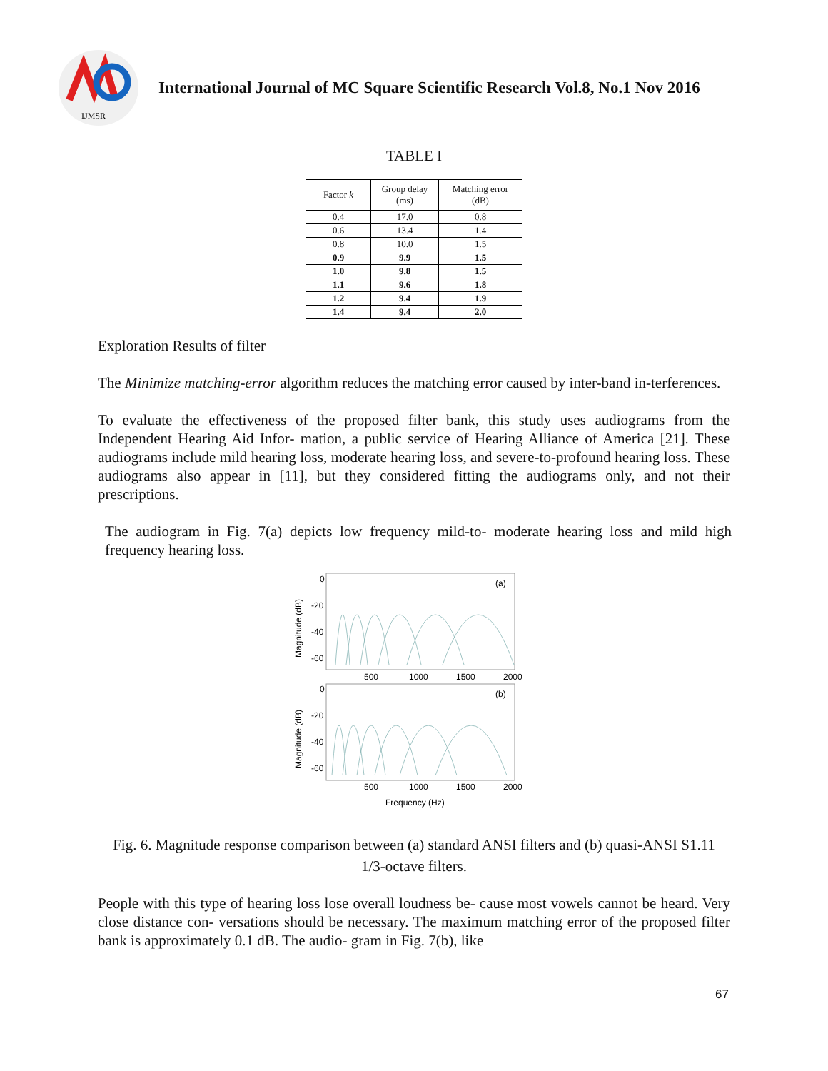IJMSR
International Journal of MC Square Scientific Research Vol.8, No.1 Nov 2016
TABLE I
| Factor k | Group delay (ms) | Matching error (dB) |
| --- | --- | --- |
| 0.4 | 17.0 | 0.8 |
| 0.6 | 13.4 | 1.4 |
| 0.8 | 10.0 | 1.5 |
| 0.9 | 9.9 | 1.5 |
| 1.0 | 9.8 | 1.5 |
| 1.1 | 9.6 | 1.8 |
| 1.2 | 9.4 | 1.9 |
| 1.4 | 9.4 | 2.0 |
Exploration Results of filter
The Minimize matching-error algorithm reduces the matching error caused by inter-band in-terferences.
To evaluate the effectiveness of the proposed filter bank, this study uses audiograms from the Independent Hearing Aid Infor- mation, a public service of Hearing Alliance of America [21]. These audiograms include mild hearing loss, moderate hearing loss, and severe-to-profound hearing loss. These audiograms also appear in [11], but they considered fitting the audiograms only, and not their prescriptions.
The audiogram in Fig. 7(a) depicts low frequency mild-to- moderate hearing loss and mild high frequency hearing loss.
(a)
(b)
0
-20
-40
-60
500
1000
1500
2000
0
-20
-40
-60
500
1000
1500
2000
Frequency (Hz)
Magnitude (dB)
Magnitude (dB)
Fig. 6. Magnitude response comparison between (a) standard ANSI filters and (b) quasi-ANSI S1.11 1/3-octave filters.
People with this type of hearing loss lose overall loudness be- cause most vowels cannot be heard. Very close distance con- versations should be necessary. The maximum matching error of the proposed filter bank is approximately 0.1 dB. The audio- gram in Fig. 7(b), like
67